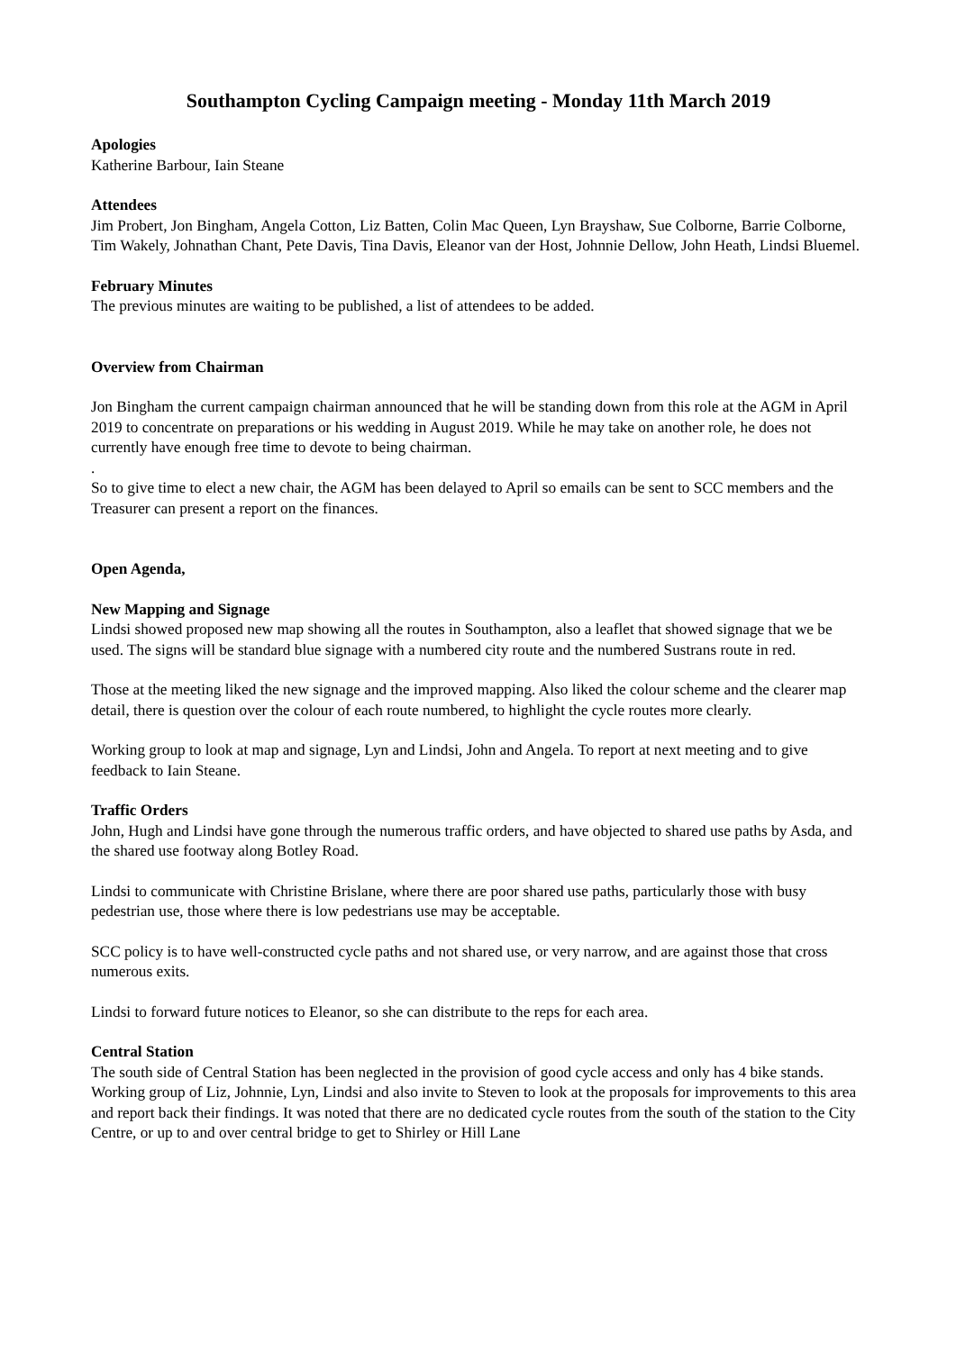Southampton Cycling Campaign meeting - Monday 11th March 2019
Apologies
Katherine Barbour, Iain Steane
Attendees
Jim Probert, Jon Bingham, Angela Cotton, Liz Batten, Colin Mac Queen, Lyn Brayshaw, Sue Colborne, Barrie Colborne, Tim Wakely, Johnathan Chant, Pete Davis, Tina Davis, Eleanor van der Host, Johnnie Dellow, John Heath, Lindsi Bluemel.
February Minutes
The previous minutes are waiting to be published, a list of attendees to be added.
Overview from Chairman
Jon Bingham the current campaign chairman announced that he will be standing down from this role at the AGM in April 2019 to concentrate on preparations or his wedding in August 2019. While he may take on another role, he does not currently have enough free time to devote to being chairman.
.
So to give time to elect a new chair, the AGM has been delayed to April so emails can be sent to SCC members and the Treasurer can present a report on the finances.
Open Agenda,
New Mapping and Signage
Lindsi showed proposed new map showing all the routes in Southampton, also a leaflet that showed signage that we be used. The signs will be standard blue signage with a numbered city route and the numbered Sustrans route in red.
Those at the meeting liked the new signage and the improved mapping. Also liked the colour scheme and the clearer map detail, there is question over the colour of each route numbered, to highlight the cycle routes more clearly.
Working group to look at map and signage, Lyn and Lindsi, John and Angela. To report at next meeting and to give feedback to Iain Steane.
Traffic Orders
John, Hugh and Lindsi have gone through the numerous traffic orders, and have objected to shared use paths by Asda, and the shared use footway along Botley Road.
Lindsi to communicate with Christine Brislane, where there are poor shared use paths, particularly those with busy pedestrian use, those where there is low pedestrians use may be acceptable.
SCC policy is to have well-constructed cycle paths and not shared use, or very narrow, and are against those that cross numerous exits.
Lindsi to forward future notices to Eleanor, so she can distribute to the reps for each area.
Central Station
The south side of Central Station has been neglected in the provision of good cycle access and only has 4 bike stands. Working group of Liz, Johnnie, Lyn, Lindsi and also invite to Steven to look at the proposals for improvements to this area and report back their findings. It was noted that there are no dedicated cycle routes from the south of the station to the City Centre, or up to and over central bridge to get to Shirley or Hill Lane